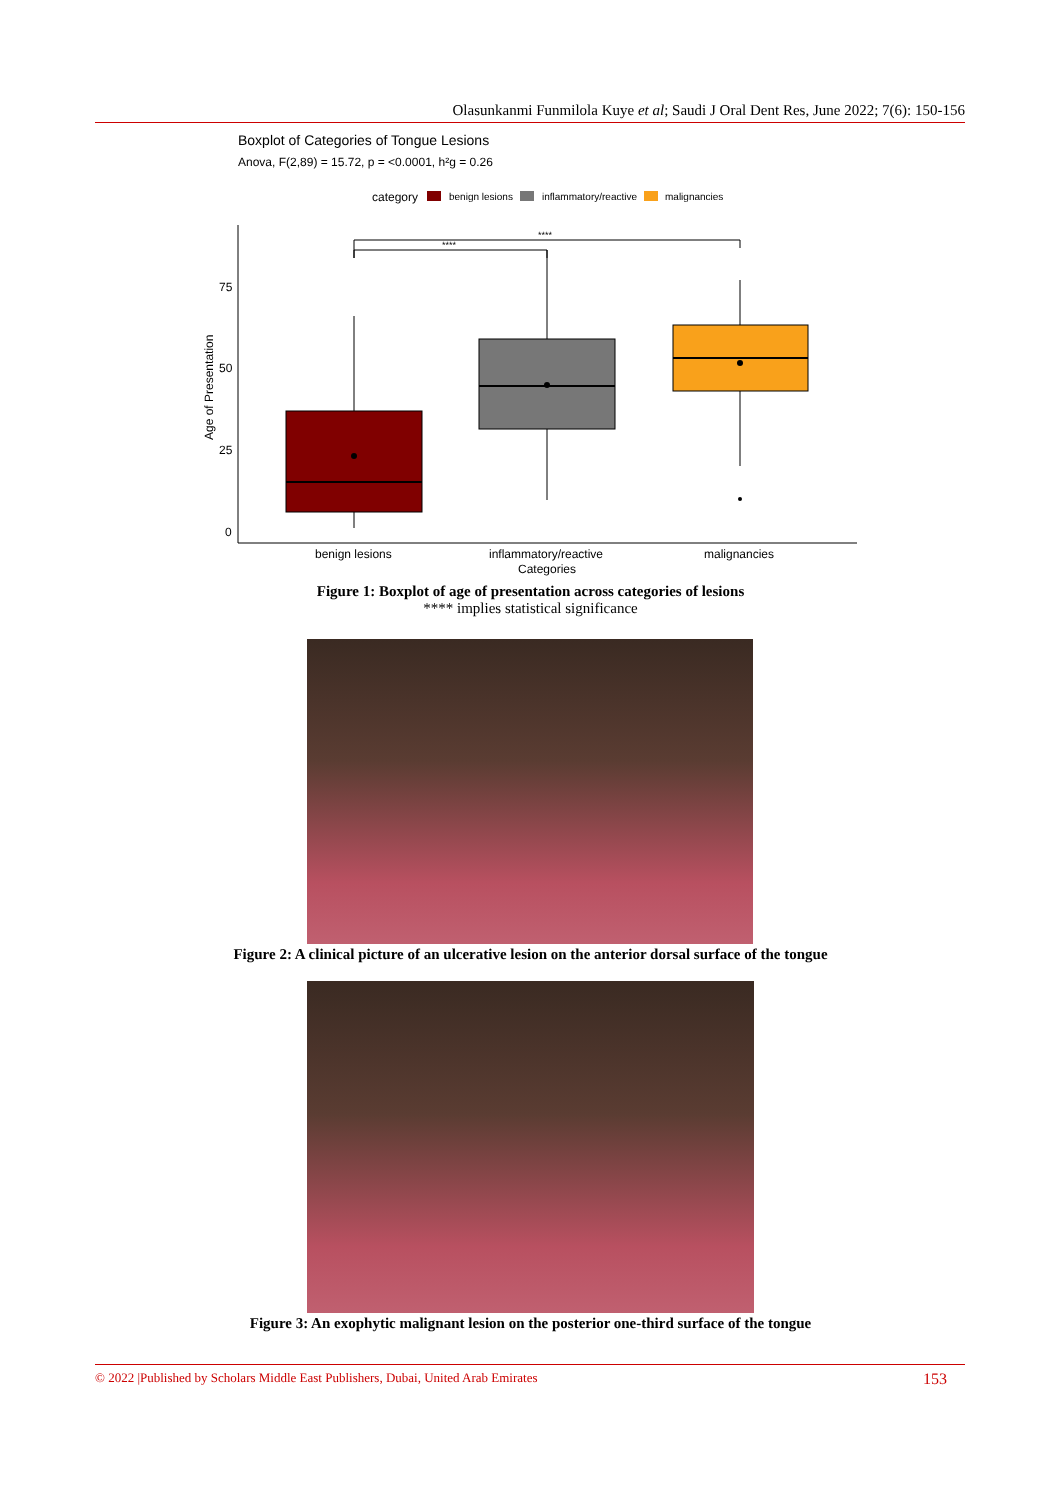Olasunkanmi Funmilola Kuye et al; Saudi J Oral Dent Res, June 2022; 7(6): 150-156
Boxplot of Categories of Tongue Lesions
Anova, F(2,89) = 15.72, p = <0.0001, h²g = 0.26
category
benign lesions
inflammatory/reactive
malignancies
75
50
25
0
Age of Presentation
****
****
benign lesions
inflammatory/reactive
malignancies
Categories
Figure 1: Boxplot of age of presentation across categories of lesions
**** implies statistical significance
Figure 2: A clinical picture of an ulcerative lesion on the anterior dorsal surface of the tongue
Figure 3: An exophytic malignant lesion on the posterior one-third surface of the tongue
© 2022 |Published by Scholars Middle East Publishers, Dubai, United Arab Emirates 153